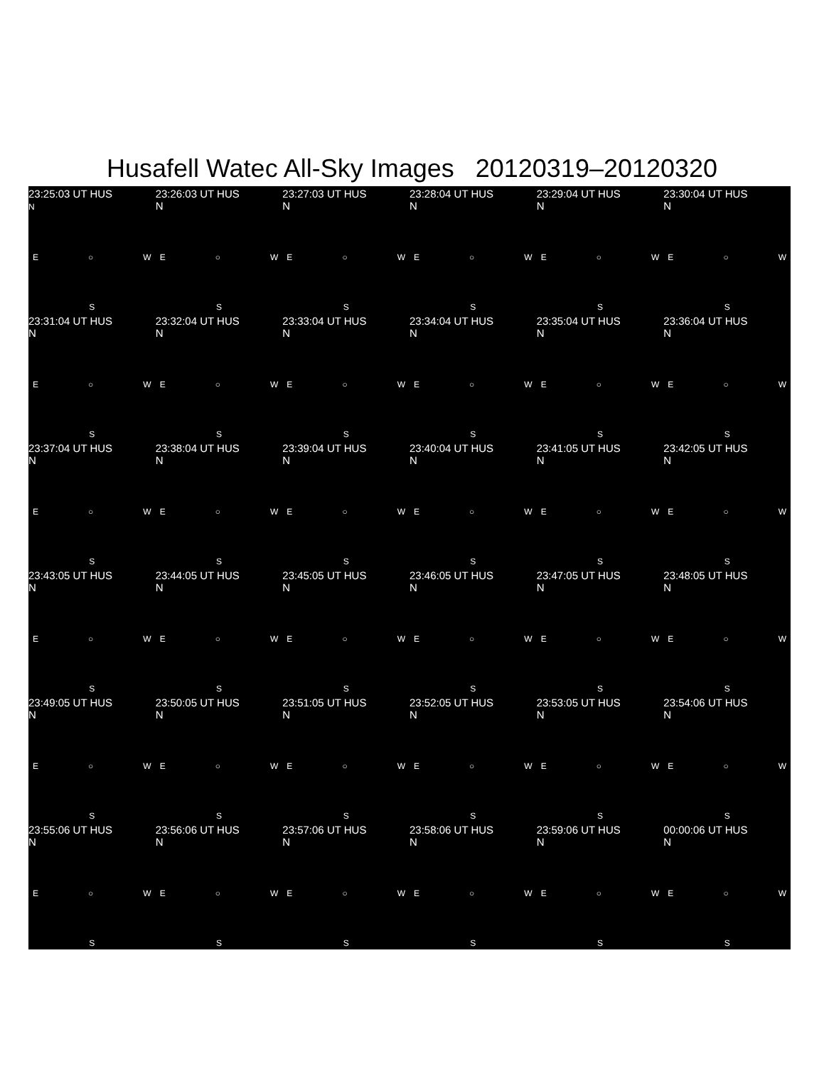Husafell Watec All-Sky Images 20120319–20120320
23:25:03 UT HUS
N
E ○ W
S
23:26:03 UT HUS
N
E ○ W
S
23:27:03 UT HUS
N
E ○ W
S
23:28:04 UT HUS
N
E ○ W
S
23:29:04 UT HUS
N
E ○ W
S
23:30:04 UT HUS
N
E ○ W
S
23:31:04 UT HUS
N
E ○ W
S
23:32:04 UT HUS
N
E ○ W
S
23:33:04 UT HUS
N
E ○ W
S
23:34:04 UT HUS
N
E ○ W
S
23:35:04 UT HUS
N
E ○ W
S
23:36:04 UT HUS
N
E ○ W
S
23:37:04 UT HUS
N
E ○ W
S
23:38:04 UT HUS
N
E ○ W
S
23:39:04 UT HUS
N
E ○ W
S
23:40:04 UT HUS
N
E ○ W
S
23:41:05 UT HUS
N
E ○ W
S
23:42:05 UT HUS
N
E ○ W
S
23:43:05 UT HUS
N
E ○ W
S
23:44:05 UT HUS
N
E ○ W
S
23:45:05 UT HUS
N
E ○ W
S
23:46:05 UT HUS
N
E ○ W
S
23:47:05 UT HUS
N
E ○ W
S
23:48:05 UT HUS
N
E ○ W
S
23:49:05 UT HUS
N
E ○ W
S
23:50:05 UT HUS
N
E ○ W
S
23:51:05 UT HUS
N
E ○ W
S
23:52:05 UT HUS
N
E ○ W
S
23:53:05 UT HUS
N
E ○ W
S
23:54:06 UT HUS
N
E ○ W
S
23:55:06 UT HUS
N
E ○ W
S
23:56:06 UT HUS
N
E ○ W
S
23:57:06 UT HUS
N
E ○ W
S
23:58:06 UT HUS
N
E ○ W
S
23:59:06 UT HUS
N
E ○ W
S
00:00:06 UT HUS
N
E ○ W
S